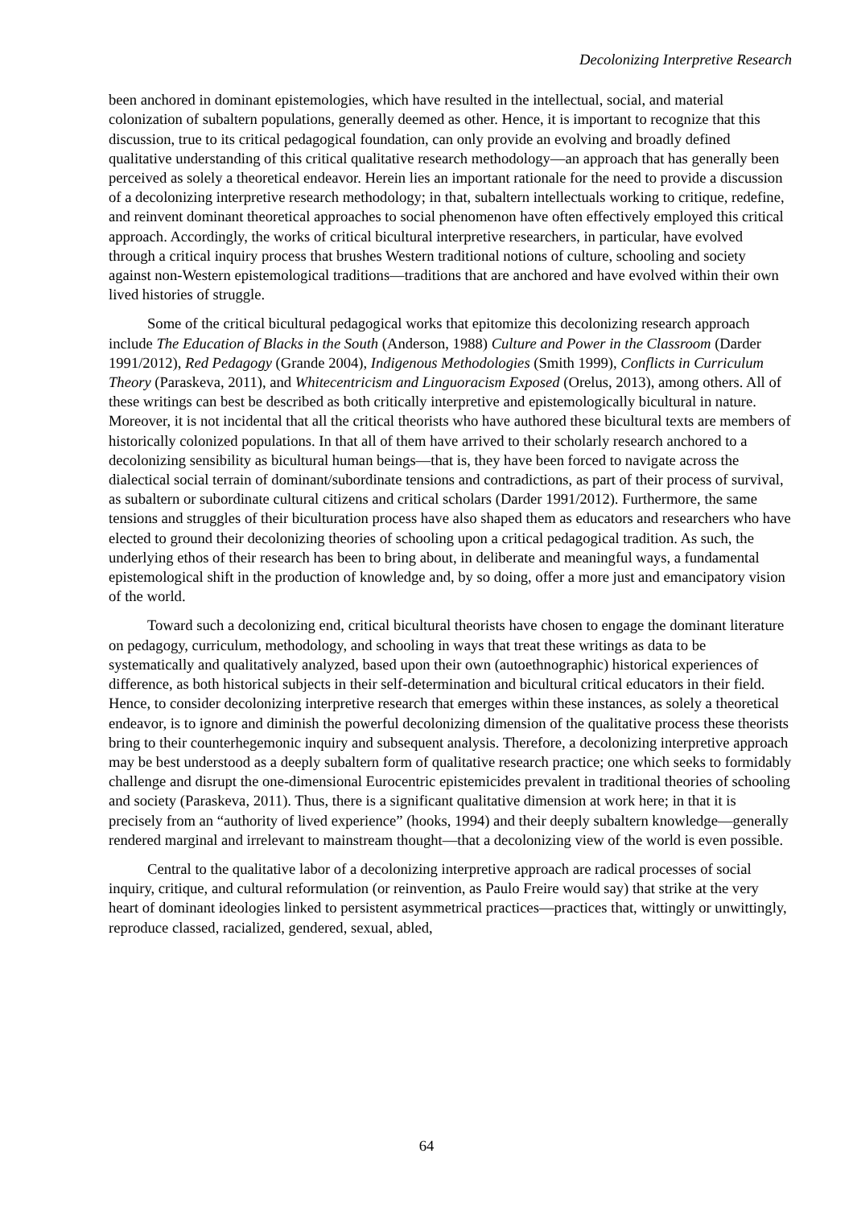Decolonizing Interpretive Research
been anchored in dominant epistemologies, which have resulted in the intellectual, social, and material colonization of subaltern populations, generally deemed as other. Hence, it is important to recognize that this discussion, true to its critical pedagogical foundation, can only provide an evolving and broadly defined qualitative understanding of this critical qualitative research methodology—an approach that has generally been perceived as solely a theoretical endeavor. Herein lies an important rationale for the need to provide a discussion of a decolonizing interpretive research methodology; in that, subaltern intellectuals working to critique, redefine, and reinvent dominant theoretical approaches to social phenomenon have often effectively employed this critical approach. Accordingly, the works of critical bicultural interpretive researchers, in particular, have evolved through a critical inquiry process that brushes Western traditional notions of culture, schooling and society against non-Western epistemological traditions—traditions that are anchored and have evolved within their own lived histories of struggle.
Some of the critical bicultural pedagogical works that epitomize this decolonizing research approach include The Education of Blacks in the South (Anderson, 1988) Culture and Power in the Classroom (Darder 1991/2012), Red Pedagogy (Grande 2004), Indigenous Methodologies (Smith 1999), Conflicts in Curriculum Theory (Paraskeva, 2011), and Whitecentricism and Linguoracism Exposed (Orelus, 2013), among others. All of these writings can best be described as both critically interpretive and epistemologically bicultural in nature. Moreover, it is not incidental that all the critical theorists who have authored these bicultural texts are members of historically colonized populations. In that all of them have arrived to their scholarly research anchored to a decolonizing sensibility as bicultural human beings—that is, they have been forced to navigate across the dialectical social terrain of dominant/subordinate tensions and contradictions, as part of their process of survival, as subaltern or subordinate cultural citizens and critical scholars (Darder 1991/2012). Furthermore, the same tensions and struggles of their biculturation process have also shaped them as educators and researchers who have elected to ground their decolonizing theories of schooling upon a critical pedagogical tradition. As such, the underlying ethos of their research has been to bring about, in deliberate and meaningful ways, a fundamental epistemological shift in the production of knowledge and, by so doing, offer a more just and emancipatory vision of the world.
Toward such a decolonizing end, critical bicultural theorists have chosen to engage the dominant literature on pedagogy, curriculum, methodology, and schooling in ways that treat these writings as data to be systematically and qualitatively analyzed, based upon their own (autoethnographic) historical experiences of difference, as both historical subjects in their self-determination and bicultural critical educators in their field. Hence, to consider decolonizing interpretive research that emerges within these instances, as solely a theoretical endeavor, is to ignore and diminish the powerful decolonizing dimension of the qualitative process these theorists bring to their counterhegemonic inquiry and subsequent analysis. Therefore, a decolonizing interpretive approach may be best understood as a deeply subaltern form of qualitative research practice; one which seeks to formidably challenge and disrupt the one-dimensional Eurocentric epistemicides prevalent in traditional theories of schooling and society (Paraskeva, 2011). Thus, there is a significant qualitative dimension at work here; in that it is precisely from an “authority of lived experience” (hooks, 1994) and their deeply subaltern knowledge—generally rendered marginal and irrelevant to mainstream thought—that a decolonizing view of the world is even possible.
Central to the qualitative labor of a decolonizing interpretive approach are radical processes of social inquiry, critique, and cultural reformulation (or reinvention, as Paulo Freire would say) that strike at the very heart of dominant ideologies linked to persistent asymmetrical practices—practices that, wittingly or unwittingly, reproduce classed, racialized, gendered, sexual, abled,
64